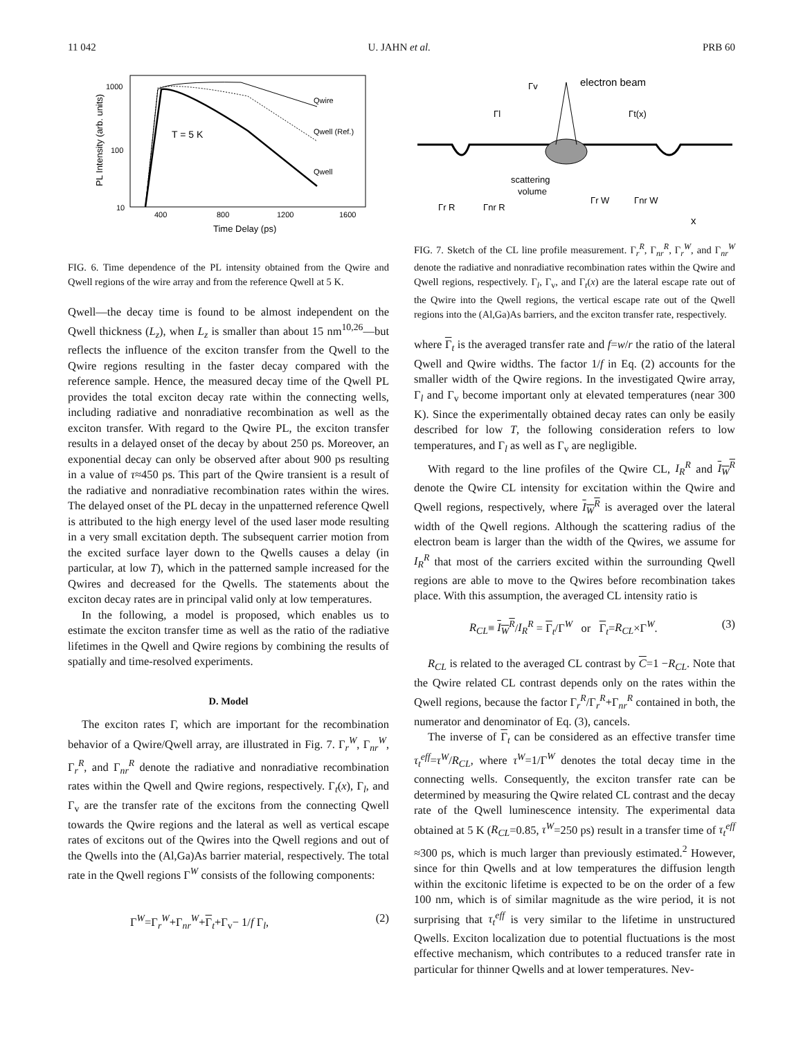11 042 U. JAHN et al. PRB 60
1000
100
10
400
800
1200
1600
Time Delay (ps)
PL Intensity (arb. units)
T = 5 K
Qwire
Qwell (Ref.)
Qwell
FIG. 6. Time dependence of the PL intensity obtained from the Qwire and Qwell regions of the wire array and from the reference Qwell at 5 K.
Qwell—the decay time is found to be almost independent on the Qwell thickness (L<sub>z</sub>), when L<sub>z</sub> is smaller than about 15 nm<sup>10,26</sup>—but reflects the influence of the exciton transfer from the Qwell to the Qwire regions resulting in the faster decay compared with the reference sample. Hence, the measured decay time of the Qwell PL provides the total exciton decay rate within the connecting wells, including radiative and nonradiative recombination as well as the exciton transfer. With regard to the Qwire PL, the exciton transfer results in a delayed onset of the decay by about 250 ps. Moreover, an exponential decay can only be observed after about 900 ps resulting in a value of τ≈450 ps. This part of the Qwire transient is a result of the radiative and nonradiative recombination rates within the wires. The delayed onset of the PL decay in the unpatterned reference Qwell is attributed to the high energy level of the used laser mode resulting in a very small excitation depth. The subsequent carrier motion from the excited surface layer down to the Qwells causes a delay (in particular, at low T), which in the patterned sample increased for the Qwires and decreased for the Qwells. The statements about the exciton decay rates are in principal valid only at low temperatures.
In the following, a model is proposed, which enables us to estimate the exciton transfer time as well as the ratio of the radiative lifetimes in the Qwell and Qwire regions by combining the results of spatially and time-resolved experiments.
D. Model
The exciton rates Γ, which are important for the recombination behavior of a Qwire/Qwell array, are illustrated in Fig. 7. Γ<sub>r</sub><sup>W</sup>, Γ<sub>nr</sub><sup>W</sup>, Γ<sub>r</sub><sup>R</sup>, and Γ<sub>nr</sub><sup>R</sup> denote the radiative and nonradiative recombination rates within the Qwell and Qwire regions, respectively. Γ<sub>t</sub>(x), Γ<sub>l</sub>, and Γ<sub>v</sub> are the transfer rate of the excitons from the connecting Qwell towards the Qwire regions and the lateral as well as vertical escape rates of excitons out of the Qwires into the Qwell regions and out of the Qwells into the (Al,Ga)As barrier material, respectively. The total rate in the Qwell regions Γ<sup>W</sup> consists of the following components:
Γ<sup>W</sup>=Γ<sub>r</sub><sup>W</sup>+Γ<sub>nr</sub><sup>W</sup>+Γ<sub>t</sub>+Γ<sub>v</sub>− 1/f Γ<sub>l</sub>, (2)
electron beam
Γv
Γl
Γt(x)
scattering
volume
Γr R
Γnr R
Γr W
Γnr W
x
FIG. 7. Sketch of the CL line profile measurement. Γ<sub>r</sub><sup>R</sup>, Γ<sub>nr</sub><sup>R</sup>, Γ<sub>r</sub><sup>W</sup>, and Γ<sub>nr</sub><sup>W</sup> denote the radiative and nonradiative recombination rates within the Qwire and Qwell regions, respectively. Γ<sub>l</sub>, Γ<sub>v</sub>, and Γ<sub>t</sub>(x) are the lateral escape rate out of the Qwire into the Qwell regions, the vertical escape rate out of the Qwell regions into the (Al,Ga)As barriers, and the exciton transfer rate, respectively.
where Γ<sub>t</sub> is the averaged transfer rate and f=w/r the ratio of the lateral Qwell and Qwire widths. The factor 1/f in Eq. (2) accounts for the smaller width of the Qwire regions. In the investigated Qwire array, Γ<sub>l</sub> and Γ<sub>v</sub> become important only at elevated temperatures (near 300 K). Since the experimentally obtained decay rates can only be easily described for low T, the following consideration refers to low temperatures, and Γ<sub>l</sub> as well as Γ<sub>v</sub> are negligible.
With regard to the line profiles of the Qwire CL, I<sub>R</sub><sup>R</sup> and I<sub>W</sub><sup>R</sup> denote the Qwire CL intensity for excitation within the Qwire and Qwell regions, respectively, where I<sub>W</sub><sup>R</sup> is averaged over the lateral width of the Qwell regions. Although the scattering radius of the electron beam is larger than the width of the Qwires, we assume for I<sub>R</sub><sup>R</sup> that most of the carriers excited within the surrounding Qwell regions are able to move to the Qwires before recombination takes place. With this assumption, the averaged CL intensity ratio is
R<sub>CL</sub>≡ I<sub>W</sub><sup>R</sup>/I<sub>R</sub><sup>R</sup> = Γ<sub>t</sub>/Γ<sup>W</sup> or Γ<sub>t</sub>=R<sub>CL</sub>×Γ<sup>W</sup>. (3)
R<sub>CL</sub> is related to the averaged CL contrast by C=1 −R<sub>CL</sub>. Note that the Qwire related CL contrast depends only on the rates within the Qwell regions, because the factor Γ<sub>r</sub><sup>R</sup>/Γ<sub>r</sub><sup>R</sup>+Γ<sub>nr</sub><sup>R</sup> contained in both, the numerator and denominator of Eq. (3), cancels.
The inverse of Γ<sub>t</sub> can be considered as an effective transfer time τ<sub>t</sub><sup>eff</sup>=τ<sup>W</sup>/R<sub>CL</sub>, where τ<sup>W</sup>=1/Γ<sup>W</sup> denotes the total decay time in the connecting wells. Consequently, the exciton transfer rate can be determined by measuring the Qwire related CL contrast and the decay rate of the Qwell luminescence intensity. The experimental data obtained at 5 K (R<sub>CL</sub>=0.85, τ<sup>W</sup>=250 ps) result in a transfer time of τ<sub>t</sub><sup>eff</sup> ≈300 ps, which is much larger than previously estimated.<sup>2</sup> However, since for thin Qwells and at low temperatures the diffusion length within the excitonic lifetime is expected to be on the order of a few 100 nm, which is of similar magnitude as the wire period, it is not surprising that τ<sub>t</sub><sup>eff</sup> is very similar to the lifetime in unstructured Qwells. Exciton localization due to potential fluctuations is the most effective mechanism, which contributes to a reduced transfer rate in particular for thinner Qwells and at lower temperatures. Nev-